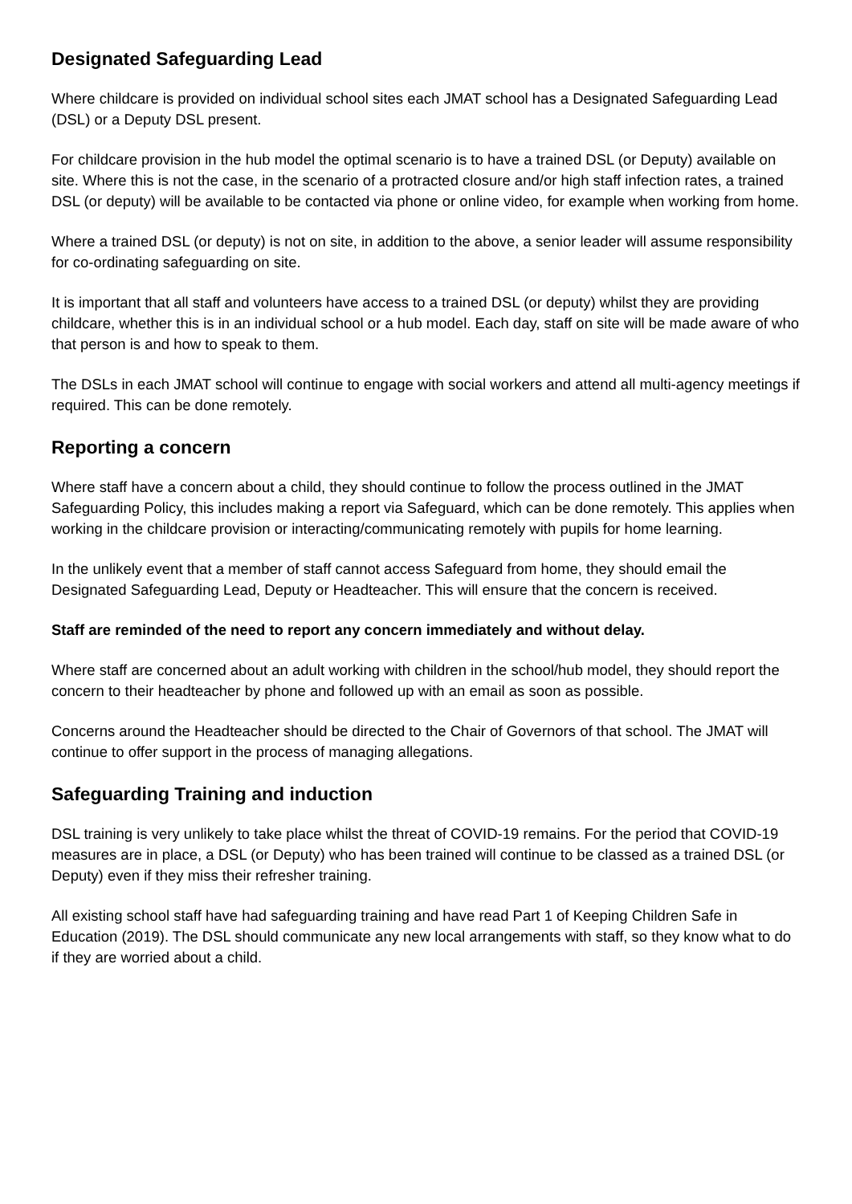Designated Safeguarding Lead
Where childcare is provided on individual school sites each JMAT school has a Designated Safeguarding Lead (DSL) or a Deputy DSL present.
For childcare provision in the hub model the optimal scenario is to have a trained DSL (or Deputy) available on site. Where this is not the case, in the scenario of a protracted closure and/or high staff infection rates, a trained DSL (or deputy) will be available to be contacted via phone or online video, for example when working from home.
Where a trained DSL (or deputy) is not on site, in addition to the above, a senior leader will assume responsibility for co-ordinating safeguarding on site.
It is important that all staff and volunteers have access to a trained DSL (or deputy) whilst they are providing childcare, whether this is in an individual school or a hub model. Each day, staff on site will be made aware of who that person is and how to speak to them.
The DSLs in each JMAT school will continue to engage with social workers and attend all multi-agency meetings if required. This can be done remotely.
Reporting a concern
Where staff have a concern about a child, they should continue to follow the process outlined in the JMAT Safeguarding Policy, this includes making a report via Safeguard, which can be done remotely. This applies when working in the childcare provision or interacting/communicating remotely with pupils for home learning.
In the unlikely event that a member of staff cannot access Safeguard from home, they should email the Designated Safeguarding Lead, Deputy or Headteacher. This will ensure that the concern is received.
Staff are reminded of the need to report any concern immediately and without delay.
Where staff are concerned about an adult working with children in the school/hub model, they should report the concern to their headteacher by phone and followed up with an email as soon as possible.
Concerns around the Headteacher should be directed to the Chair of Governors of that school. The JMAT will continue to offer support in the process of managing allegations.
Safeguarding Training and induction
DSL training is very unlikely to take place whilst the threat of COVID-19 remains. For the period that COVID-19 measures are in place, a DSL (or Deputy) who has been trained will continue to be classed as a trained DSL (or Deputy) even if they miss their refresher training.
All existing school staff have had safeguarding training and have read Part 1 of Keeping Children Safe in Education (2019). The DSL should communicate any new local arrangements with staff, so they know what to do if they are worried about a child.